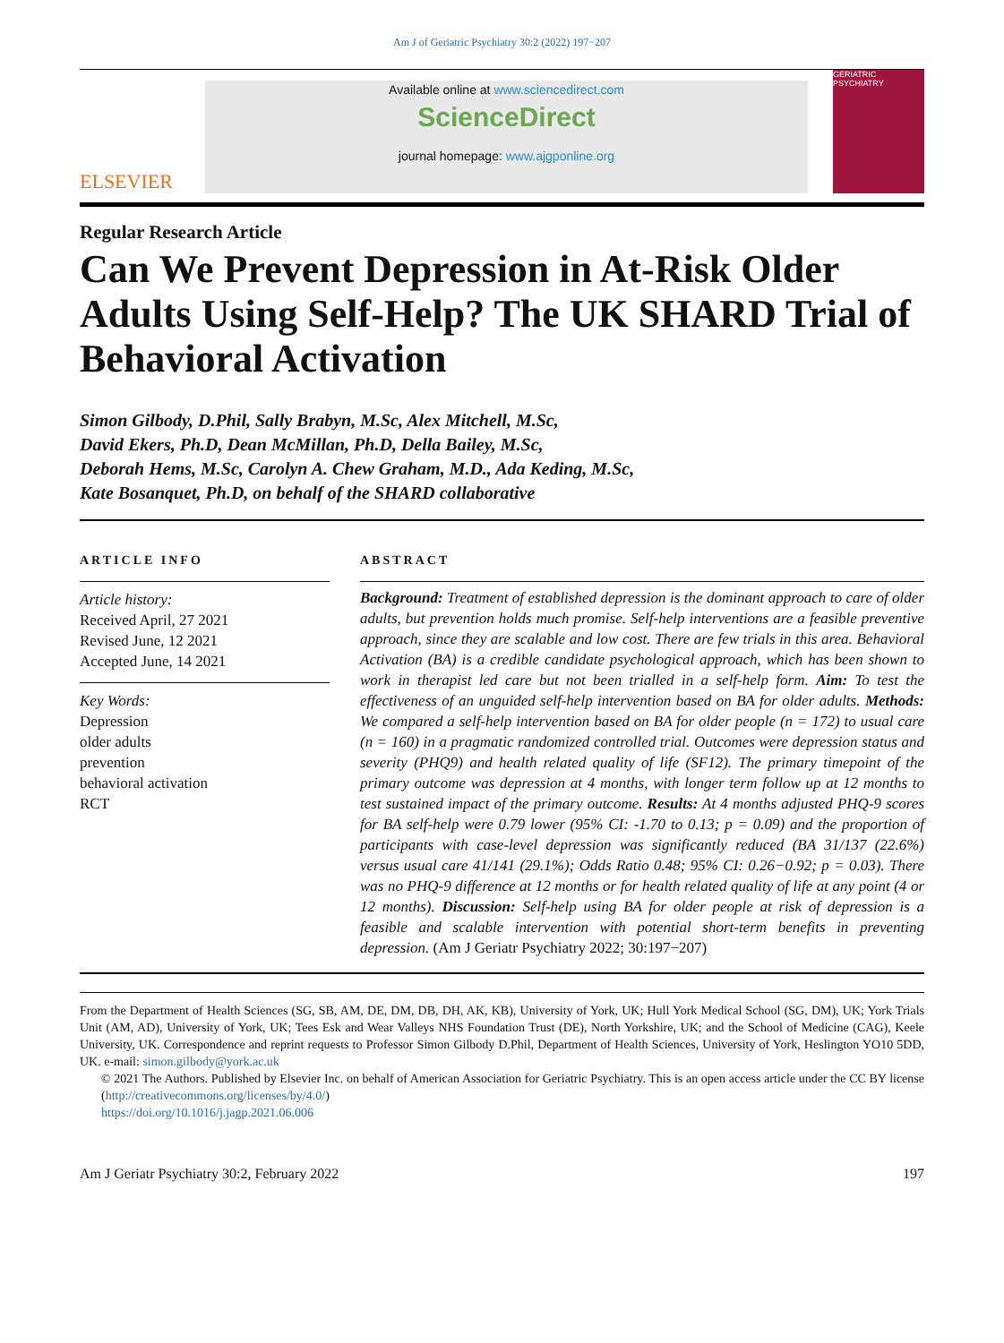Am J of Geriatric Psychiatry 30:2 (2022) 197−207
ELSEVIER
Available online at www.sciencedirect.com
ScienceDirect
journal homepage: www.ajgponline.org
GERIATRIC PSYCHIATRY
Regular Research Article
Can We Prevent Depression in At-Risk Older Adults Using Self-Help? The UK SHARD Trial of Behavioral Activation
Simon Gilbody, D.Phil, Sally Brabyn, M.Sc, Alex Mitchell, M.Sc,
David Ekers, Ph.D, Dean McMillan, Ph.D, Della Bailey, M.Sc,
Deborah Hems, M.Sc, Carolyn A. Chew Graham, M.D., Ada Keding, M.Sc,
Kate Bosanquet, Ph.D, on behalf of the SHARD collaborative
ARTICLE INFO
Article history:
Received April, 27 2021
Revised June, 12 2021
Accepted June, 14 2021
Key Words:
Depression
older adults
prevention
behavioral activation
RCT
ABSTRACT
Background: Treatment of established depression is the dominant approach to care of older adults, but prevention holds much promise. Self-help interventions are a feasible preventive approach, since they are scalable and low cost. There are few trials in this area. Behavioral Activation (BA) is a credible candidate psychological approach, which has been shown to work in therapist led care but not been trialled in a self-help form. Aim: To test the effectiveness of an unguided self-help intervention based on BA for older adults. Methods: We compared a self-help intervention based on BA for older people (n = 172) to usual care (n = 160) in a pragmatic randomized controlled trial. Outcomes were depression status and severity (PHQ9) and health related quality of life (SF12). The primary timepoint of the primary outcome was depression at 4 months, with longer term follow up at 12 months to test sustained impact of the primary outcome. Results: At 4 months adjusted PHQ-9 scores for BA self-help were 0.79 lower (95% CI: -1.70 to 0.13; p = 0.09) and the proportion of participants with case-level depression was significantly reduced (BA 31/137 (22.6%) versus usual care 41/141 (29.1%); Odds Ratio 0.48; 95% CI: 0.26−0.92; p = 0.03). There was no PHQ-9 difference at 12 months or for health related quality of life at any point (4 or 12 months). Discussion: Self-help using BA for older people at risk of depression is a feasible and scalable intervention with potential short-term benefits in preventing depression. (Am J Geriatr Psychiatry 2022; 30:197−207)
From the Department of Health Sciences (SG, SB, AM, DE, DM, DB, DH, AK, KB), University of York, UK; Hull York Medical School (SG, DM), UK; York Trials Unit (AM, AD), University of York, UK; Tees Esk and Wear Valleys NHS Foundation Trust (DE), North Yorkshire, UK; and the School of Medicine (CAG), Keele University, UK. Correspondence and reprint requests to Professor Simon Gilbody D.Phil, Department of Health Sciences, University of York, Heslington YO10 5DD, UK. e-mail: simon.gilbody@york.ac.uk
© 2021 The Authors. Published by Elsevier Inc. on behalf of American Association for Geriatric Psychiatry. This is an open access article under the CC BY license (http://creativecommons.org/licenses/by/4.0/)
https://doi.org/10.1016/j.jagp.2021.06.006
Am J Geriatr Psychiatry 30:2, February 2022 197